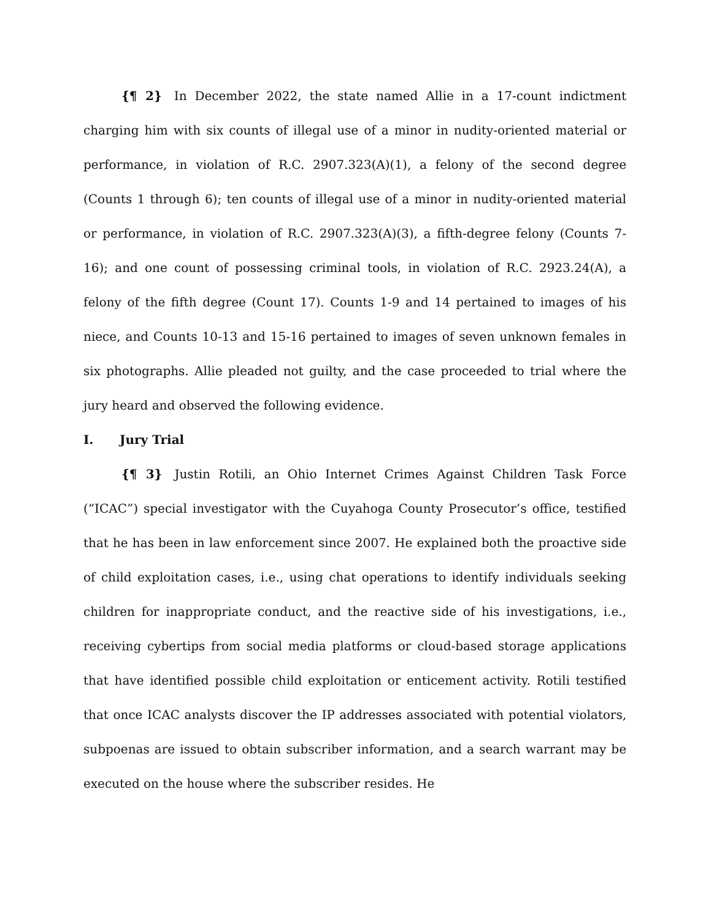{¶ 2} In December 2022, the state named Allie in a 17-count indictment charging him with six counts of illegal use of a minor in nudity-oriented material or performance, in violation of R.C. 2907.323(A)(1), a felony of the second degree (Counts 1 through 6); ten counts of illegal use of a minor in nudity-oriented material or performance, in violation of R.C. 2907.323(A)(3), a fifth-degree felony (Counts 7-16); and one count of possessing criminal tools, in violation of R.C. 2923.24(A), a felony of the fifth degree (Count 17). Counts 1-9 and 14 pertained to images of his niece, and Counts 10-13 and 15-16 pertained to images of seven unknown females in six photographs. Allie pleaded not guilty, and the case proceeded to trial where the jury heard and observed the following evidence.
I. Jury Trial
{¶ 3} Justin Rotili, an Ohio Internet Crimes Against Children Task Force (“ICAC”) special investigator with the Cuyahoga County Prosecutor’s office, testified that he has been in law enforcement since 2007. He explained both the proactive side of child exploitation cases, i.e., using chat operations to identify individuals seeking children for inappropriate conduct, and the reactive side of his investigations, i.e., receiving cybertips from social media platforms or cloud-based storage applications that have identified possible child exploitation or enticement activity. Rotili testified that once ICAC analysts discover the IP addresses associated with potential violators, subpoenas are issued to obtain subscriber information, and a search warrant may be executed on the house where the subscriber resides. He